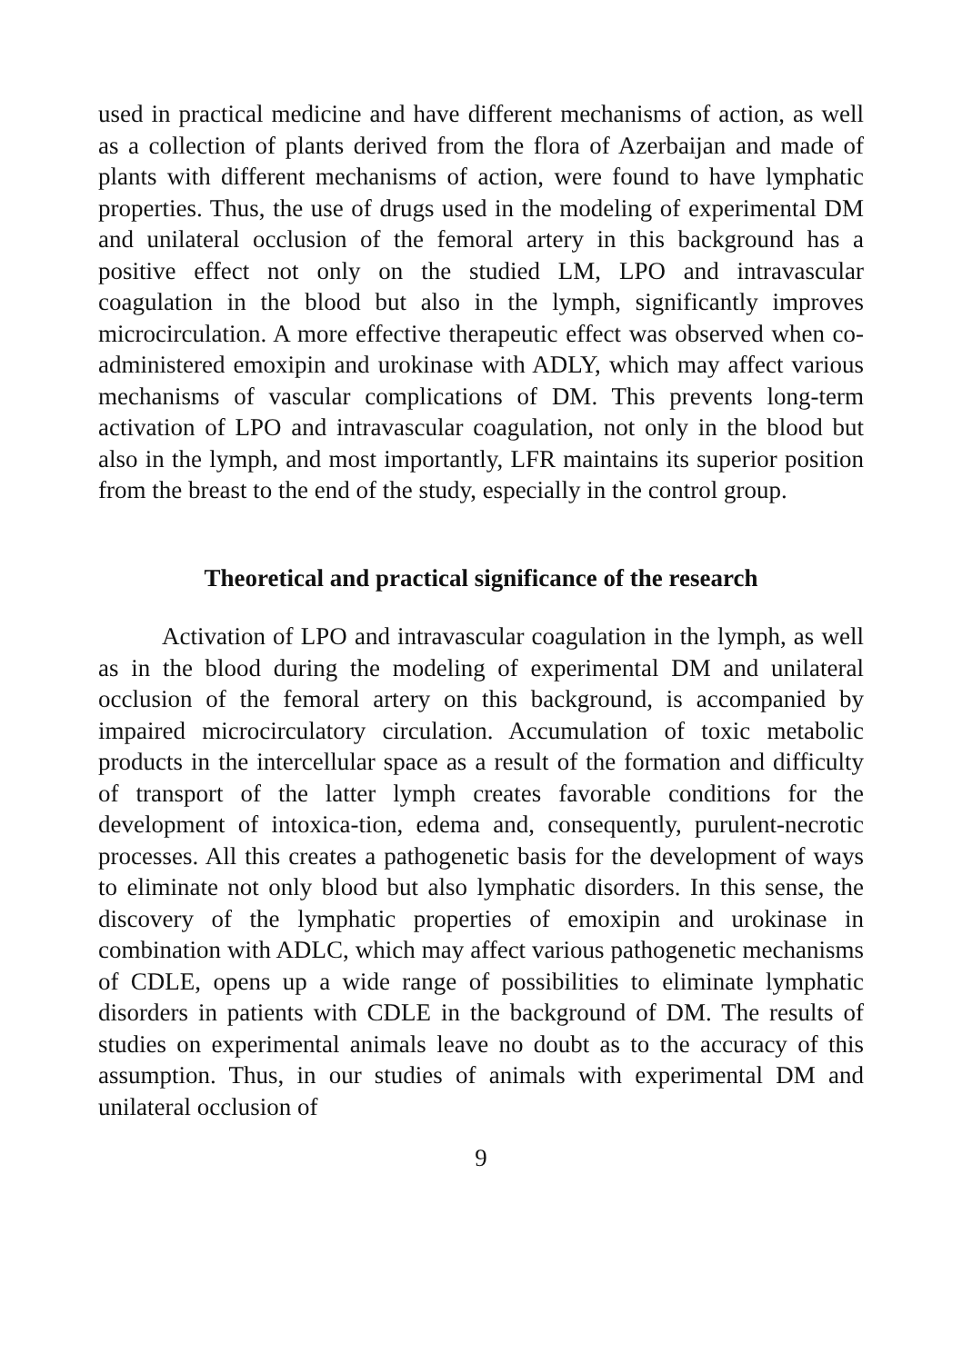used in practical medicine and have different mechanisms of action, as well as a collection of plants derived from the flora of Azerbaijan and made of plants with different mechanisms of action, were found to have lymphatic properties. Thus, the use of drugs used in the modeling of experimental DM and unilateral occlusion of the femoral artery in this background has a positive effect not only on the studied LM, LPO and intravascular coagulation in the blood but also in the lymph, significantly improves microcirculation. A more effective therapeutic effect was observed when co-administered emoxipin and urokinase with ADLY, which may affect various mechanisms of vascular complications of DM. This prevents long-term activation of LPO and intravascular coagulation, not only in the blood but also in the lymph, and most importantly, LFR maintains its superior position from the breast to the end of the study, especially in the control group.
Theoretical and practical significance of the research
Activation of LPO and intravascular coagulation in the lymph, as well as in the blood during the modeling of experimental DM and unilateral occlusion of the femoral artery on this background, is accompanied by impaired microcirculatory circulation. Accumulation of toxic metabolic products in the intercellular space as a result of the formation and difficulty of transport of the latter lymph creates favorable conditions for the development of intoxica-tion, edema and, consequently, purulent-necrotic processes. All this creates a pathogenetic basis for the development of ways to eliminate not only blood but also lymphatic disorders. In this sense, the discovery of the lymphatic properties of emoxipin and urokinase in combination with ADLC, which may affect various pathogenetic mechanisms of CDLE, opens up a wide range of possibilities to eliminate lymphatic disorders in patients with CDLE in the background of DM. The results of studies on experimental animals leave no doubt as to the accuracy of this assumption. Thus, in our studies of animals with experimental DM and unilateral occlusion of
9